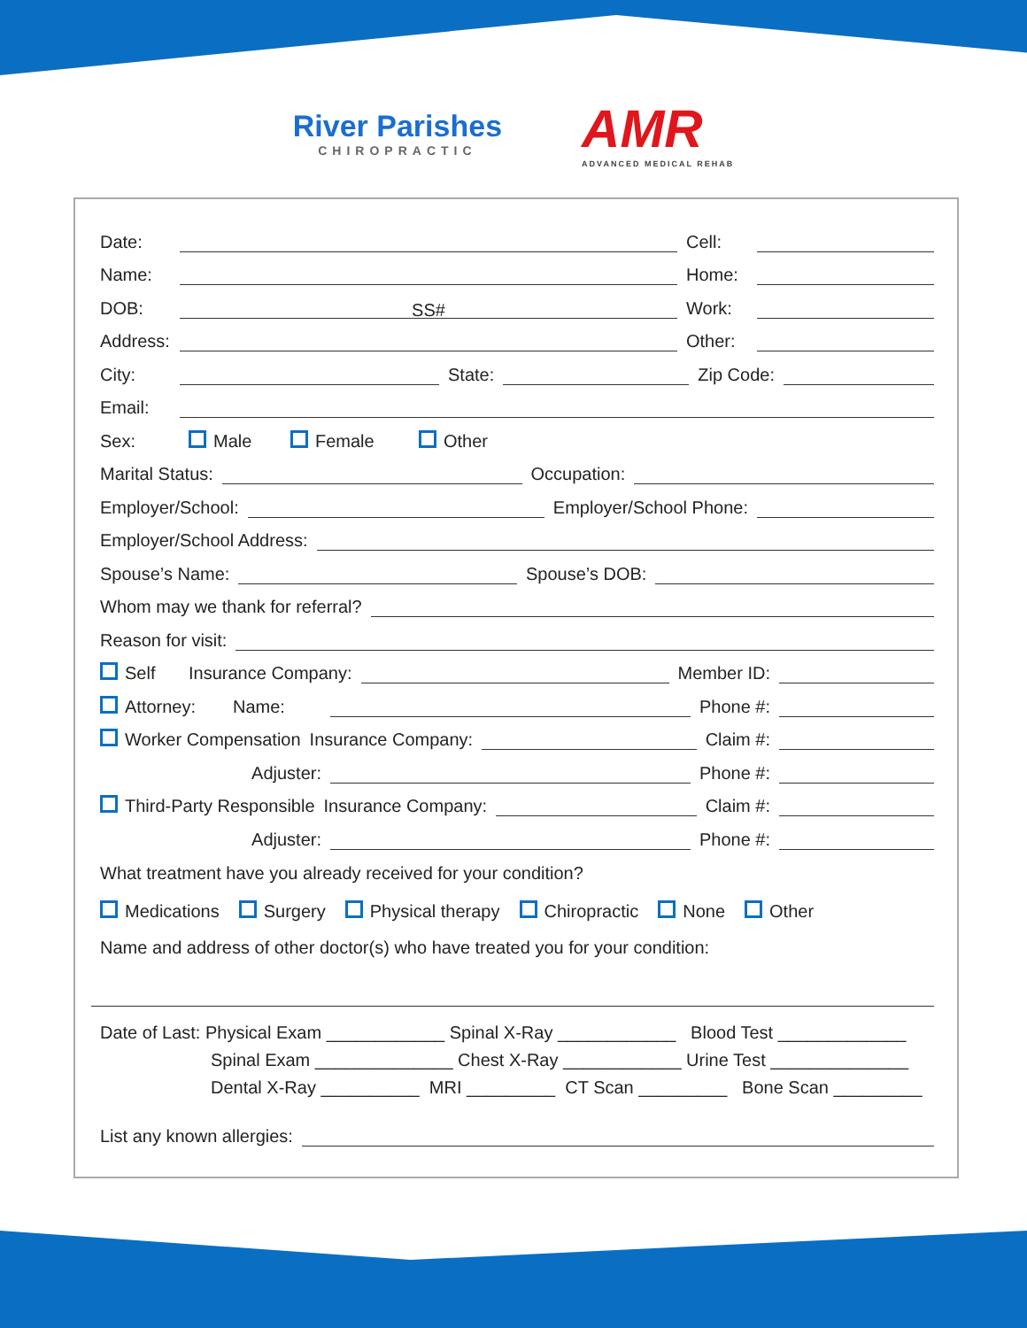River Parishes
CHIROPRACTIC
AMR
ADVANCED MEDICAL REHAB
Date:
Cell:
Name:
Home:
DOB:
SS#
Work:
Address:
Other:
City:
State:
Zip Code:
Email:
Sex: Male Female Other
Marital Status:
Occupation:
Employer/School:
Employer/School Phone:
Employer/School Address:
Spouse’s Name:
Spouse’s DOB:
Whom may we thank for referral?
Reason for visit:
Self Insurance Company:
Member ID:
Attorney: Name:
Phone #:
Worker Compensation Insurance Company:
Claim #:
Adjuster:
Phone #:
Third-Party Responsible Insurance Company:
Claim #:
Adjuster:
Phone #:
What treatment have you already received for your condition?
Medications Surgery Physical therapy Chiropractic None Other
Name and address of other doctor(s) who have treated you for your condition:
Date of Last: Physical Exam ____________ Spinal X-Ray ____________ Blood Test _____________
Spinal Exam ______________ Chest X-Ray ____________ Urine Test ______________
Dental X-Ray __________ MRI _________ CT Scan _________ Bone Scan _________
List any known allergies: